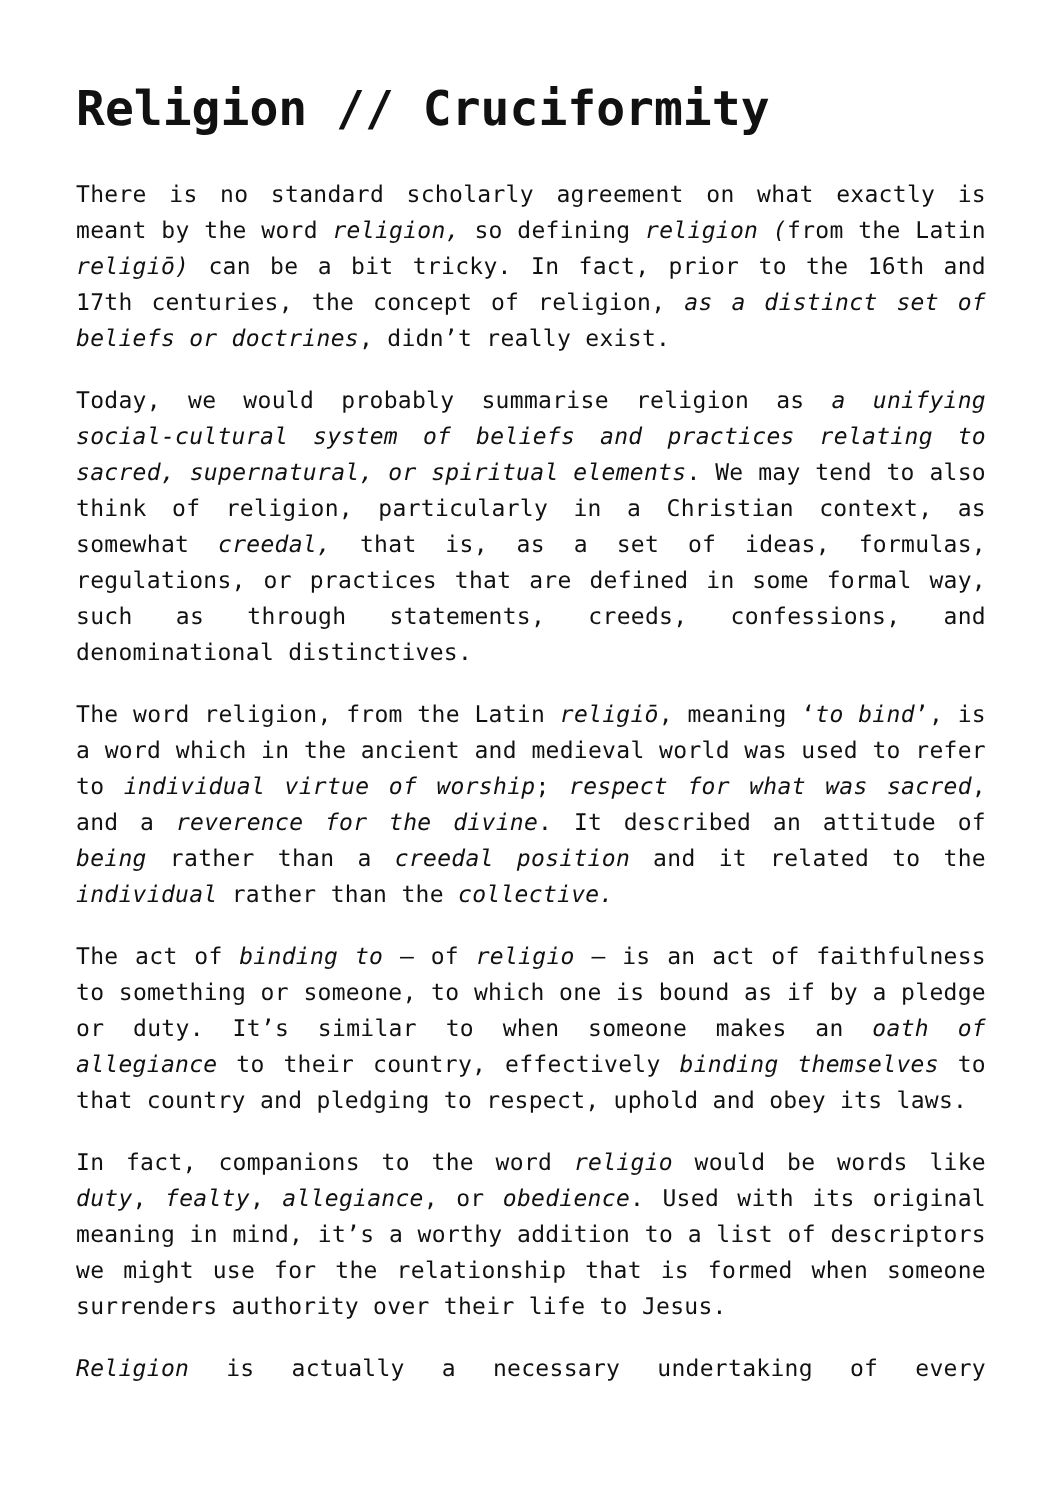Religion // Cruciformity
There is no standard scholarly agreement on what exactly is meant by the word religion, so defining religion (from the Latin religiō) can be a bit tricky. In fact, prior to the 16th and 17th centuries, the concept of religion, as a distinct set of beliefs or doctrines, didn’t really exist.
Today, we would probably summarise religion as a unifying social-cultural system of beliefs and practices relating to sacred, supernatural, or spiritual elements. We may tend to also think of religion, particularly in a Christian context, as somewhat creedal, that is, as a set of ideas, formulas, regulations, or practices that are defined in some formal way, such as through statements, creeds, confessions, and denominational distinctives.
The word religion, from the Latin religiō, meaning ‘to bind’, is a word which in the ancient and medieval world was used to refer to individual virtue of worship; respect for what was sacred, and a reverence for the divine. It described an attitude of being rather than a creedal position and it related to the individual rather than the collective.
The act of binding to – of religio – is an act of faithfulness to something or someone, to which one is bound as if by a pledge or duty. It’s similar to when someone makes an oath of allegiance to their country, effectively binding themselves to that country and pledging to respect, uphold and obey its laws.
In fact, companions to the word religio would be words like duty, fealty, allegiance, or obedience. Used with its original meaning in mind, it’s a worthy addition to a list of descriptors we might use for the relationship that is formed when someone surrenders authority over their life to Jesus.
Religion is actually a necessary undertaking of every